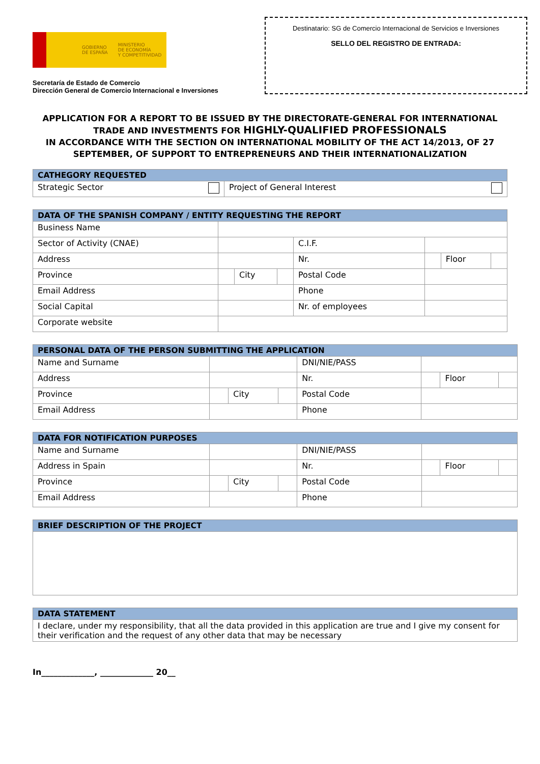GOBIERNO
DE ESPAÑA MINISTERIO
DE ECONOMÍA
Y COMPETITIVIDAD
Secretaría de Estado de Comercio
Dirección General de Comercio Internacional e Inversiones
Destinatario: SG de Comercio Internacional de Servicios e Inversiones
SELLO DEL REGISTRO DE ENTRADA:
APPLICATION FOR A REPORT TO BE ISSUED BY THE DIRECTORATE-GENERAL FOR INTERNATIONAL TRADE AND INVESTMENTS FOR HIGHLY-QUALIFIED PROFESSIONALS
IN ACCORDANCE WITH THE SECTION ON INTERNATIONAL MOBILITY OF THE ACT 14/2013, OF 27 SEPTEMBER, OF SUPPORT TO ENTREPRENEURS AND THEIR INTERNATIONALIZATION
| CATHEGORY REQUESTED | |
| --- | --- |
| Strategic Sector | Project of General Interest |
| DATA OF THE SPANISH COMPANY / ENTITY REQUESTING THE REPORT | | | | | | | |
| --- | --- | --- | --- | --- | --- | --- | --- |
| Business Name | | | | | | | |
| Sector of Activity (CNAE) | | | | C.I.F. | | | |
| Address | | | | Nr. | | Floor | |
| Province | | City | | Postal Code | | | |
| Email Address | | | | Phone | | | |
| Social Capital | | | | Nr. of employees | | | |
| Corporate website | | | | | | | |
| PERSONAL DATA OF THE PERSON SUBMITTING THE APPLICATION | | | | | | | |
| --- | --- | --- | --- | --- | --- | --- | --- |
| Name and Surname | | | | DNI/NIE/PASS | | | |
| Address | | | | Nr. | | Floor | |
| Province | | City | | Postal Code | | | |
| Email Address | | | | Phone | | | |
| DATA FOR NOTIFICATION PURPOSES | | | | | | | |
| --- | --- | --- | --- | --- | --- | --- | --- |
| Name and Surname | | | | DNI/NIE/PASS | | | |
| Address in Spain | | | | Nr. | | Floor | |
| Province | | City | | Postal Code | | | |
| Email Address | | | | Phone | | | |
| BRIEF DESCRIPTION OF THE PROJECT |
| --- |
| DATA STATEMENT |
| --- |
| I declare, under my responsibility, that all the data provided in this application are true and I give my consent for their verification and the request of any other data that may be necessary |
In_____________, _____________ 20__